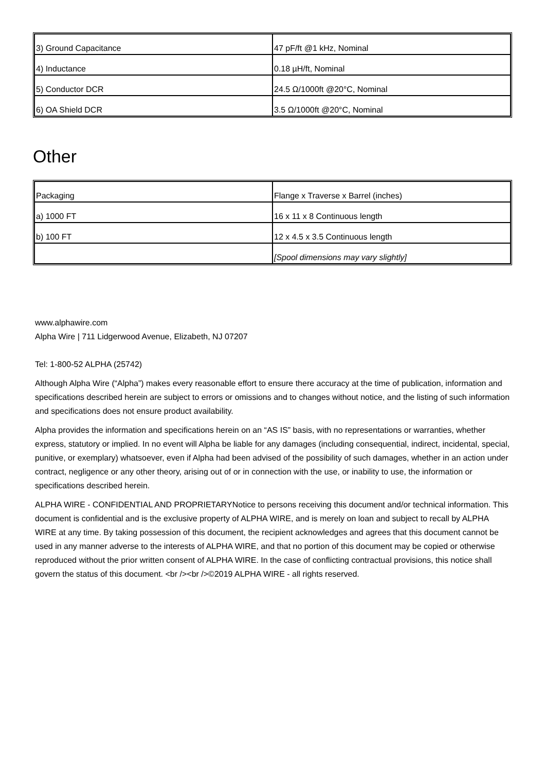| 3) Ground Capacitance | 47 pF/ft @1 kHz, Nominal |
| 4) Inductance | 0.18 µH/ft, Nominal |
| 5) Conductor DCR | 24.5 Ω/1000ft @20°C, Nominal |
| 6) OA Shield DCR | 3.5 Ω/1000ft @20°C, Nominal |
Other
| Packaging | Flange x Traverse x Barrel (inches) |
| a) 1000 FT | 16 x 11 x 8 Continuous length |
| b) 100 FT | 12 x 4.5 x 3.5 Continuous length |
| | [Spool dimensions may vary slightly] |
www.alphawire.com
Alpha Wire | 711 Lidgerwood Avenue, Elizabeth, NJ 07207
Tel: 1-800-52 ALPHA (25742)
Although Alpha Wire (“Alpha”) makes every reasonable effort to ensure there accuracy at the time of publication, information and specifications described herein are subject to errors or omissions and to changes without notice, and the listing of such information and specifications does not ensure product availability.
Alpha provides the information and specifications herein on an “AS IS” basis, with no representations or warranties, whether express, statutory or implied. In no event will Alpha be liable for any damages (including consequential, indirect, incidental, special, punitive, or exemplary) whatsoever, even if Alpha had been advised of the possibility of such damages, whether in an action under contract, negligence or any other theory, arising out of or in connection with the use, or inability to use, the information or specifications described herein.
ALPHA WIRE - CONFIDENTIAL AND PROPRIETARYNotice to persons receiving this document and/or technical information. This document is confidential and is the exclusive property of ALPHA WIRE, and is merely on loan and subject to recall by ALPHA WIRE at any time. By taking possession of this document, the recipient acknowledges and agrees that this document cannot be used in any manner adverse to the interests of ALPHA WIRE, and that no portion of this document may be copied or otherwise reproduced without the prior written consent of ALPHA WIRE. In the case of conflicting contractual provisions, this notice shall govern the status of this document. <br /><br />©2019 ALPHA WIRE - all rights reserved.